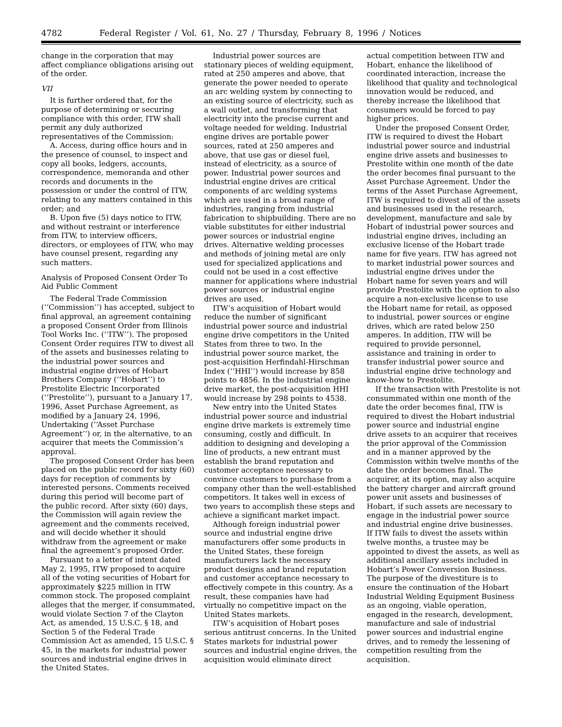4782 Federal Register / Vol. 61, No. 27 / Thursday, February 8, 1996 / Notices
change in the corporation that may affect compliance obligations arising out of the order.
VII
It is further ordered that, for the purpose of determining or securing compliance with this order, ITW shall permit any duly authorized representatives of the Commission:
A. Access, during office hours and in the presence of counsel, to inspect and copy all books, ledgers, accounts, correspondence, memoranda and other records and documents in the possession or under the control of ITW, relating to any matters contained in this order; and
B. Upon five (5) days notice to ITW, and without restraint or interference from ITW, to interview officers, directors, or employees of ITW, who may have counsel present, regarding any such matters.
Analysis of Proposed Consent Order To Aid Public Comment
The Federal Trade Commission (‘‘Commission’’) has accepted, subject to final approval, an agreement containing a proposed Consent Order from Illinois Tool Works Inc. (‘‘ITW’’). The proposed Consent Order requires ITW to divest all of the assets and businesses relating to the industrial power sources and industrial engine drives of Hobart Brothers Company (‘‘Hobart’’) to Prestolite Electric Incorporated (‘‘Prestolite’’), pursuant to a January 17, 1996, Asset Purchase Agreement, as modified by a January 24, 1996, Undertaking (‘‘Asset Purchase Agreement’’) or, in the alternative, to an acquirer that meets the Commission’s approval.
The proposed Consent Order has been placed on the public record for sixty (60) days for reception of comments by interested persons. Comments received during this period will become part of the public record. After sixty (60) days, the Commission will again review the agreement and the comments received, and will decide whether it should withdraw from the agreement or make final the agreement’s proposed Order.
Pursuant to a letter of intent dated May 2, 1995, ITW proposed to acquire all of the voting securities of Hobart for approximately $225 million in ITW common stock. The proposed complaint alleges that the merger, if consummated, would violate Section 7 of the Clayton Act, as amended, 15 U.S.C. § 18, and Section 5 of the Federal Trade Commission Act as amended, 15 U.S.C. § 45, in the markets for industrial power sources and industrial engine drives in the United States.
Industrial power sources are stationary pieces of welding equipment, rated at 250 amperes and above, that generate the power needed to operate an arc welding system by connecting to an existing source of electricity, such as a wall outlet, and transforming that electricity into the precise current and voltage needed for welding. Industrial engine drives are portable power sources, rated at 250 amperes and above, that use gas or diesel fuel, instead of electricity, as a source of power. Industrial power sources and industrial engine drives are critical components of arc welding systems which are used in a broad range of industries, ranging from industrial fabrication to shipbuilding. There are no viable substitutes for either industrial power sources or industrial engine drives. Alternative welding processes and methods of joining metal are only used for specialized applications and could not be used in a cost effective manner for applications where industrial power sources or industrial engine drives are used.
ITW’s acquisition of Hobart would reduce the number of significant industrial power source and industrial engine drive competitors in the United States from three to two. In the industrial power source market, the post-acquisition Herfindahl-Hirschman Index (‘‘HHI’’) would increase by 858 points to 4856. In the industrial engine drive market, the post-acquisition HHI would increase by 298 points to 4538.
New entry into the United States industrial power source and industrial engine drive markets is extremely time consuming, costly and difficult. In addition to designing and developing a line of products, a new entrant must establish the brand reputation and customer acceptance necessary to convince customers to purchase from a company other than the well-established competitors. It takes well in excess of two years to accomplish these steps and achieve a significant market impact.
Although foreign industrial power source and industrial engine drive manufacturers offer some products in the United States, these foreign manufacturers lack the necessary product designs and brand reputation and customer acceptance necessary to effectively compete in this country. As a result, these companies have had virtually no competitive impact on the United States markets.
ITW’s acquisition of Hobart poses serious antitrust concerns. In the United States markets for industrial power sources and industrial engine drives, the acquisition would eliminate direct
actual competition between ITW and Hobart, enhance the likelihood of coordinated interaction, increase the likelihood that quality and technological innovation would be reduced, and thereby increase the likelihood that consumers would be forced to pay higher prices.
Under the proposed Consent Order, ITW is required to divest the Hobart industrial power source and industrial engine drive assets and businesses to Prestolite within one month of the date the order becomes final pursuant to the Asset Purchase Agreement. Under the terms of the Asset Purchase Agreement, ITW is required to divest all of the assets and businesses used in the research, development, manufacture and sale by Hobart of industrial power sources and industrial engine drives, including an exclusive license of the Hobart trade name for five years. ITW has agreed not to market industrial power sources and industrial engine drives under the Hobart name for seven years and will provide Prestolite with the option to also acquire a non-exclusive license to use the Hobart name for retail, as opposed to industrial, power sources or engine drives, which are rated below 250 amperes. In addition, ITW will be required to provide personnel, assistance and training in order to transfer industrial power source and industrial engine drive technology and know-how to Prestolite.
If the transaction with Prestolite is not consummated within one month of the date the order becomes final, ITW is required to divest the Hobart industrial power source and industrial engine drive assets to an acquirer that receives the prior approval of the Commission and in a manner approved by the Commission within twelve months of the date the order becomes final. The acquirer, at its option, may also acquire the battery charger and aircraft ground power unit assets and businesses of Hobart, if such assets are necessary to engage in the industrial power source and industrial engine drive businesses. If ITW fails to divest the assets within twelve months, a trustee may be appointed to divest the assets, as well as additional ancillary assets included in Hobart’s Power Conversion Business. The purpose of the divestiture is to ensure the continuation of the Hobart Industrial Welding Equipment Business as an ongoing, viable operation, engaged in the research, development, manufacture and sale of industrial power sources and industrial engine drives, and to remedy the lessening of competition resulting from the acquisition.